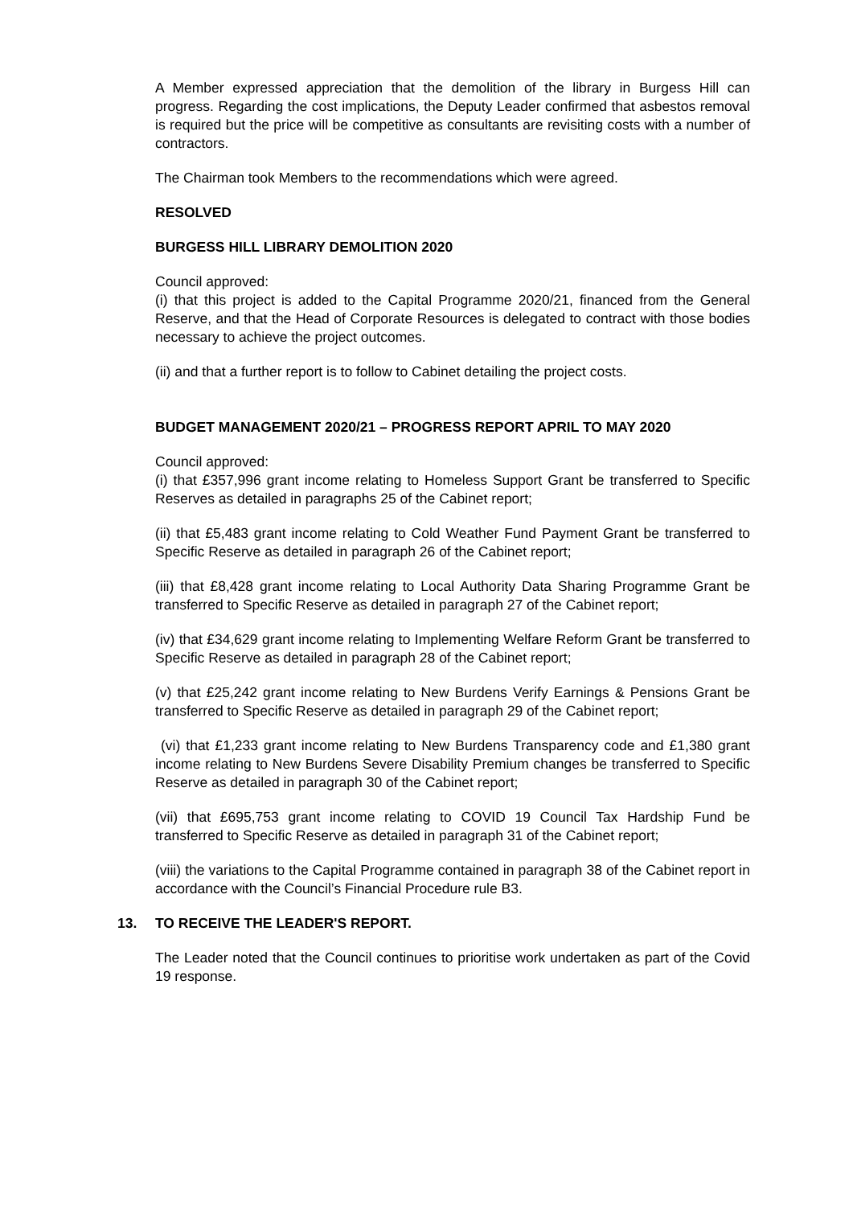A Member expressed appreciation that the demolition of the library in Burgess Hill can progress. Regarding the cost implications, the Deputy Leader confirmed that asbestos removal is required but the price will be competitive as consultants are revisiting costs with a number of contractors.
The Chairman took Members to the recommendations which were agreed.
RESOLVED
BURGESS HILL LIBRARY DEMOLITION 2020
Council approved:
(i) that this project is added to the Capital Programme 2020/21, financed from the General Reserve, and that the Head of Corporate Resources is delegated to contract with those bodies necessary to achieve the project outcomes.
(ii) and that a further report is to follow to Cabinet detailing the project costs.
BUDGET MANAGEMENT 2020/21 – PROGRESS REPORT APRIL TO MAY 2020
Council approved:
(i) that £357,996 grant income relating to Homeless Support Grant be transferred to Specific Reserves as detailed in paragraphs 25 of the Cabinet report;
(ii) that £5,483 grant income relating to Cold Weather Fund Payment Grant be transferred to Specific Reserve as detailed in paragraph 26 of the Cabinet report;
(iii) that £8,428 grant income relating to Local Authority Data Sharing Programme Grant be transferred to Specific Reserve as detailed in paragraph 27 of the Cabinet report;
(iv) that £34,629 grant income relating to Implementing Welfare Reform Grant be transferred to Specific Reserve as detailed in paragraph 28 of the Cabinet report;
(v) that £25,242 grant income relating to New Burdens Verify Earnings & Pensions Grant be transferred to Specific Reserve as detailed in paragraph 29 of the Cabinet report;
(vi) that £1,233 grant income relating to New Burdens Transparency code and £1,380 grant income relating to New Burdens Severe Disability Premium changes be transferred to Specific Reserve as detailed in paragraph 30 of the Cabinet report;
(vii) that £695,753 grant income relating to COVID 19 Council Tax Hardship Fund be transferred to Specific Reserve as detailed in paragraph 31 of the Cabinet report;
(viii) the variations to the Capital Programme contained in paragraph 38 of the Cabinet report in accordance with the Council’s Financial Procedure rule B3.
13. TO RECEIVE THE LEADER'S REPORT.
The Leader noted that the Council continues to prioritise work undertaken as part of the Covid 19 response.